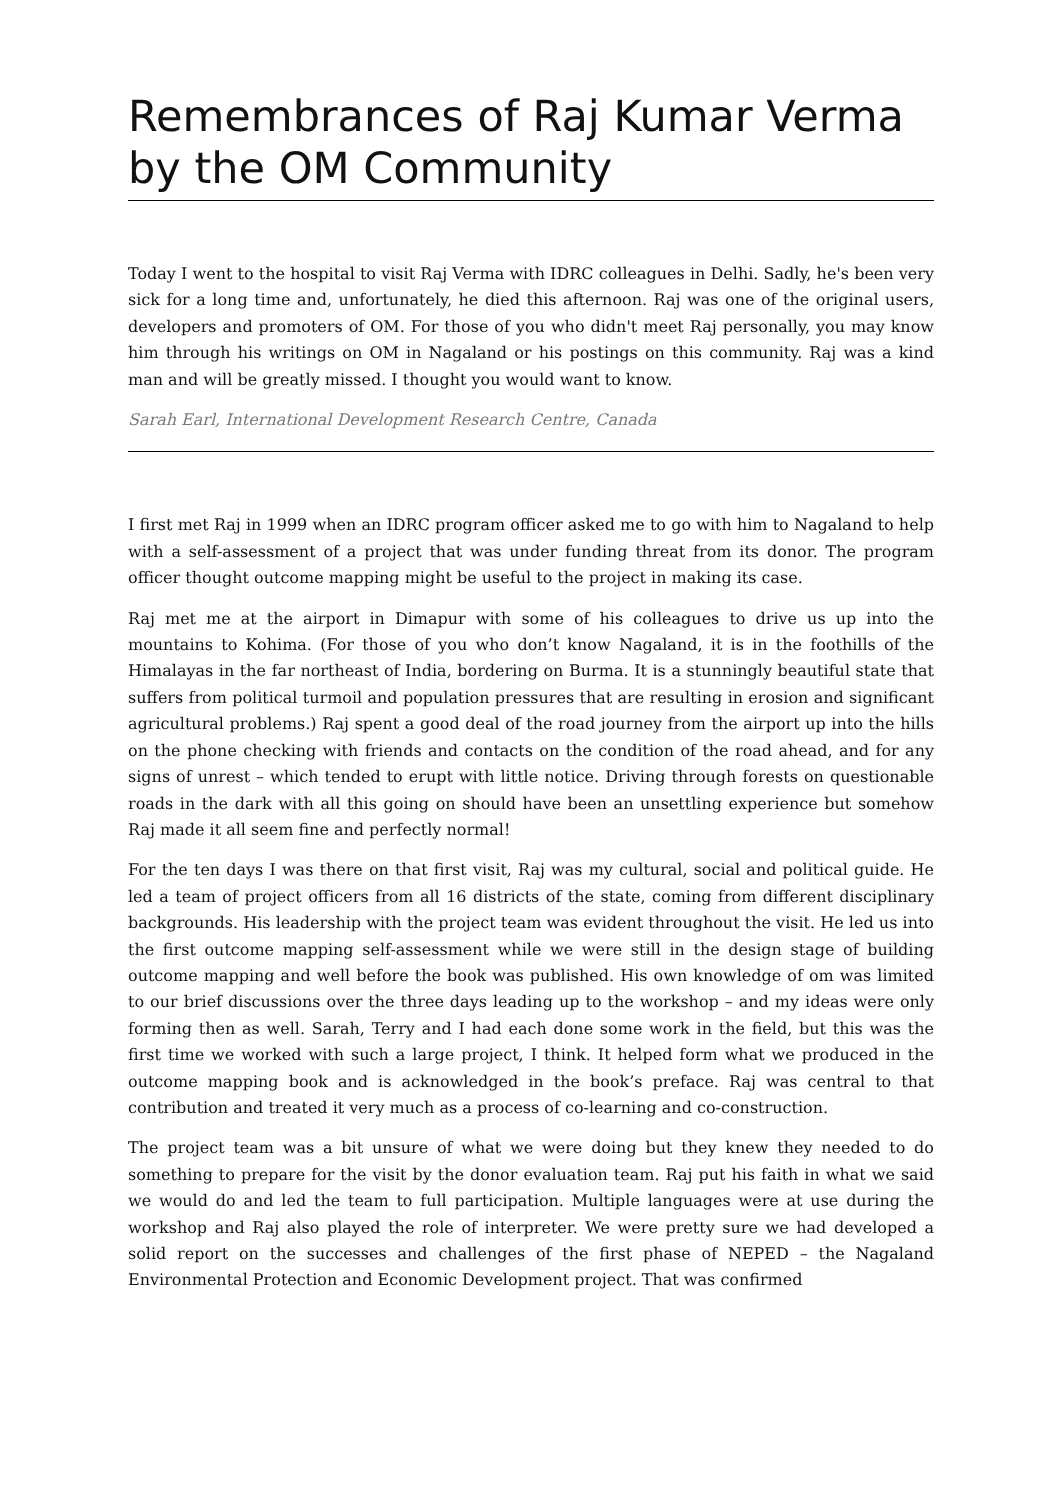Remembrances of Raj Kumar Verma by the OM Community
Today I went to the hospital to visit Raj Verma with IDRC colleagues in Delhi. Sadly, he's been very sick for a long time and, unfortunately, he died this afternoon. Raj was one of the original users, developers and promoters of OM. For those of you who didn't meet Raj personally, you may know him through his writings on OM in Nagaland or his postings on this community. Raj was a kind man and will be greatly missed. I thought you would want to know.
Sarah Earl, International Development Research Centre, Canada
I first met Raj in 1999 when an IDRC program officer asked me to go with him to Nagaland to help with a self-assessment of a project that was under funding threat from its donor. The program officer thought outcome mapping might be useful to the project in making its case.
Raj met me at the airport in Dimapur with some of his colleagues to drive us up into the mountains to Kohima. (For those of you who don’t know Nagaland, it is in the foothills of the Himalayas in the far northeast of India, bordering on Burma. It is a stunningly beautiful state that suffers from political turmoil and population pressures that are resulting in erosion and significant agricultural problems.) Raj spent a good deal of the road journey from the airport up into the hills on the phone checking with friends and contacts on the condition of the road ahead, and for any signs of unrest – which tended to erupt with little notice. Driving through forests on questionable roads in the dark with all this going on should have been an unsettling experience but somehow Raj made it all seem fine and perfectly normal!
For the ten days I was there on that first visit, Raj was my cultural, social and political guide. He led a team of project officers from all 16 districts of the state, coming from different disciplinary backgrounds. His leadership with the project team was evident throughout the visit. He led us into the first outcome mapping self-assessment while we were still in the design stage of building outcome mapping and well before the book was published. His own knowledge of om was limited to our brief discussions over the three days leading up to the workshop – and my ideas were only forming then as well. Sarah, Terry and I had each done some work in the field, but this was the first time we worked with such a large project, I think. It helped form what we produced in the outcome mapping book and is acknowledged in the book’s preface. Raj was central to that contribution and treated it very much as a process of co-learning and co-construction.
The project team was a bit unsure of what we were doing but they knew they needed to do something to prepare for the visit by the donor evaluation team. Raj put his faith in what we said we would do and led the team to full participation. Multiple languages were at use during the workshop and Raj also played the role of interpreter. We were pretty sure we had developed a solid report on the successes and challenges of the first phase of NEPED – the Nagaland Environmental Protection and Economic Development project. That was confirmed